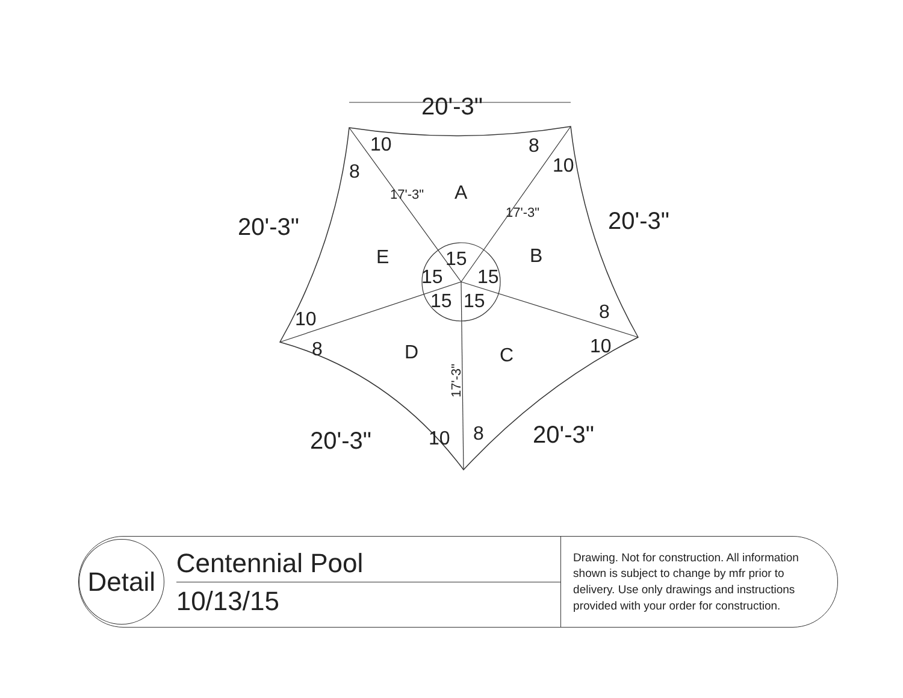20'-3"
20'-3"
20'-3"
20'-3"
20'-3"
A
B
C
D
E
15
15
15
15
15
10
8
8
10
8
10
10
8
10
8
17'-3"
17'-3"
17'-3"
Detail
Centennial Pool
10/13/15
Drawing. Not for construction. All information shown is subject to change by mfr prior to delivery. Use only drawings and instructions provided with your order for construction.